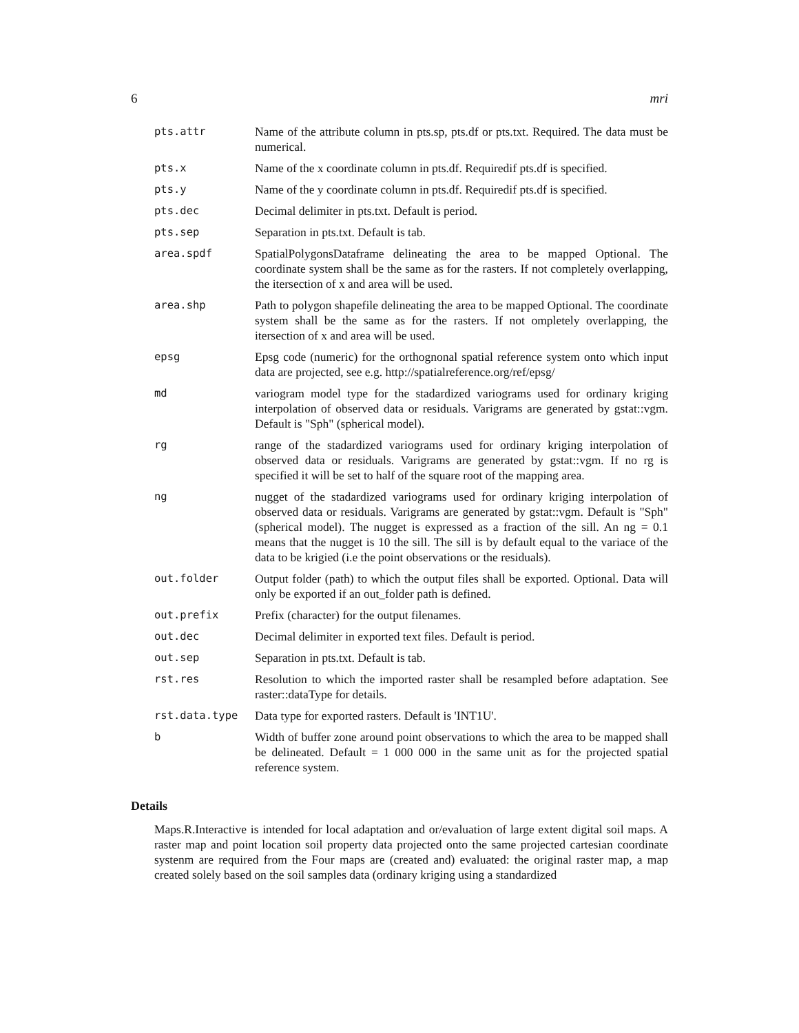6 mri
| pts.attr | Name of the attribute column in pts.sp, pts.df or pts.txt. Required. The data must be numerical. |
| pts.x | Name of the x coordinate column in pts.df. Requiredif pts.df is specified. |
| pts.y | Name of the y coordinate column in pts.df. Requiredif pts.df is specified. |
| pts.dec | Decimal delimiter in pts.txt. Default is period. |
| pts.sep | Separation in pts.txt. Default is tab. |
| area.spdf | SpatialPolygonsDataframe delineating the area to be mapped Optional. The coordinate system shall be the same as for the rasters. If not completely overlapping, the itersection of x and area will be used. |
| area.shp | Path to polygon shapefile delineating the area to be mapped Optional. The coordinate system shall be the same as for the rasters. If not ompletely overlapping, the itersection of x and area will be used. |
| epsg | Epsg code (numeric) for the orthognonal spatial reference system onto which input data are projected, see e.g. http://spatialreference.org/ref/epsg/ |
| md | variogram model type for the stadardized variograms used for ordinary kriging interpolation of observed data or residuals. Varigrams are generated by gstat::vgm. Default is "Sph" (spherical model). |
| rg | range of the stadardized variograms used for ordinary kriging interpolation of observed data or residuals. Varigrams are generated by gstat::vgm. If no rg is specified it will be set to half of the square root of the mapping area. |
| ng | nugget of the stadardized variograms used for ordinary kriging interpolation of observed data or residuals. Varigrams are generated by gstat::vgm. Default is "Sph" (spherical model). The nugget is expressed as a fraction of the sill. An ng = 0.1 means that the nugget is 10 the sill. The sill is by default equal to the variace of the data to be krigied (i.e the point observations or the residuals). |
| out.folder | Output folder (path) to which the output files shall be exported. Optional. Data will only be exported if an out_folder path is defined. |
| out.prefix | Prefix (character) for the output filenames. |
| out.dec | Decimal delimiter in exported text files. Default is period. |
| out.sep | Separation in pts.txt. Default is tab. |
| rst.res | Resolution to which the imported raster shall be resampled before adaptation. See raster::dataType for details. |
| rst.data.type | Data type for exported rasters. Default is 'INT1U'. |
| b | Width of buffer zone around point observations to which the area to be mapped shall be delineated. Default = 1 000 000 in the same unit as for the projected spatial reference system. |
Details
Maps.R.Interactive is intended for local adaptation and or/evaluation of large extent digital soil maps. A raster map and point location soil property data projected onto the same projected cartesian coordinate systenm are required from the Four maps are (created and) evaluated: the original raster map, a map created solely based on the soil samples data (ordinary kriging using a standardized